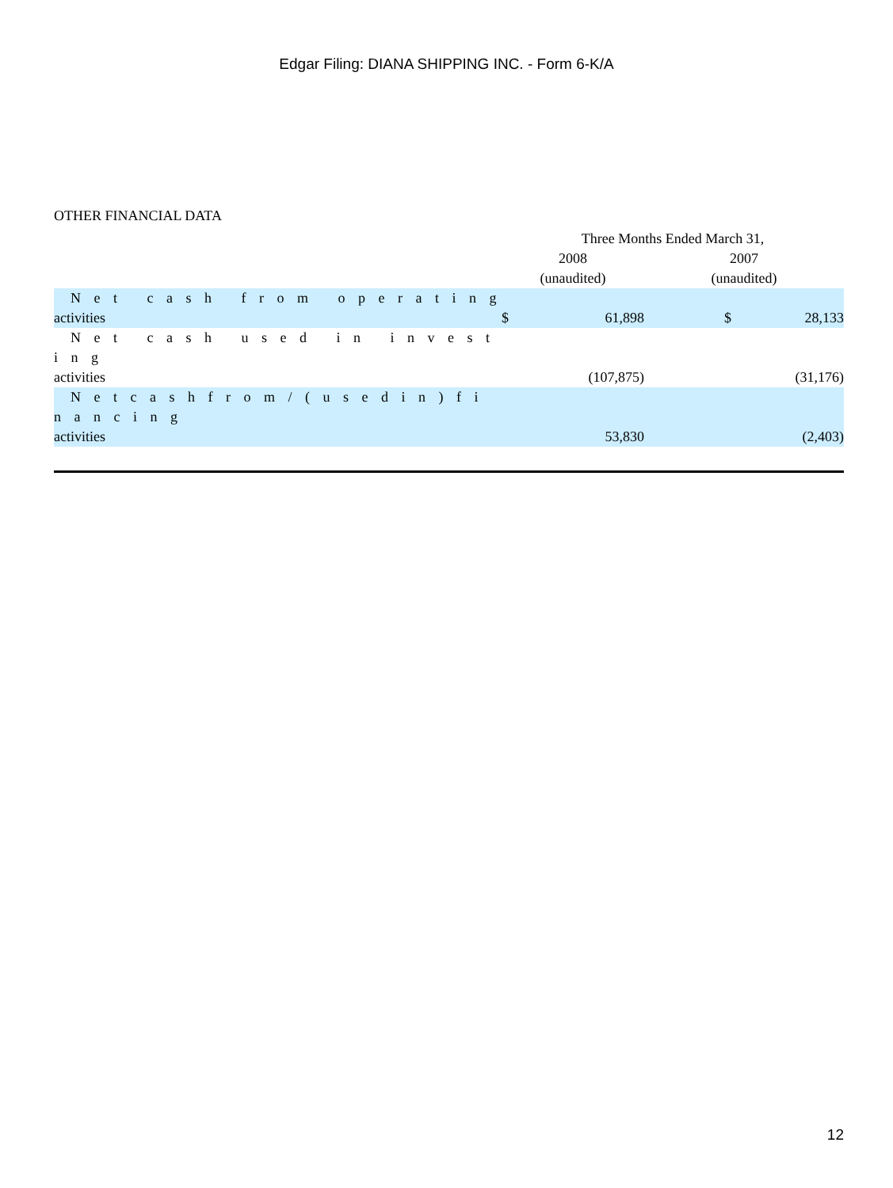Edgar Filing: DIANA SHIPPING INC. - Form 6-K/A
OTHER FINANCIAL DATA
| | Three Months Ended March 31, | | | |
| --- | --- | --- | --- | --- |
| | 2008 (unaudited) | | 2007 (unaudited) | |
| N e t c a s h f r o m o p e r a t i n g activities | $ | 61,898 | $ | 28,133 |
| N e t c a s h u s e d i n i n v e s t i n g activities | | (107,875) | | (31,176) |
| N e t c a s h f r o m / ( u s e d i n ) f i n a n c i n g activities | | 53,830 | | (2,403) |
12